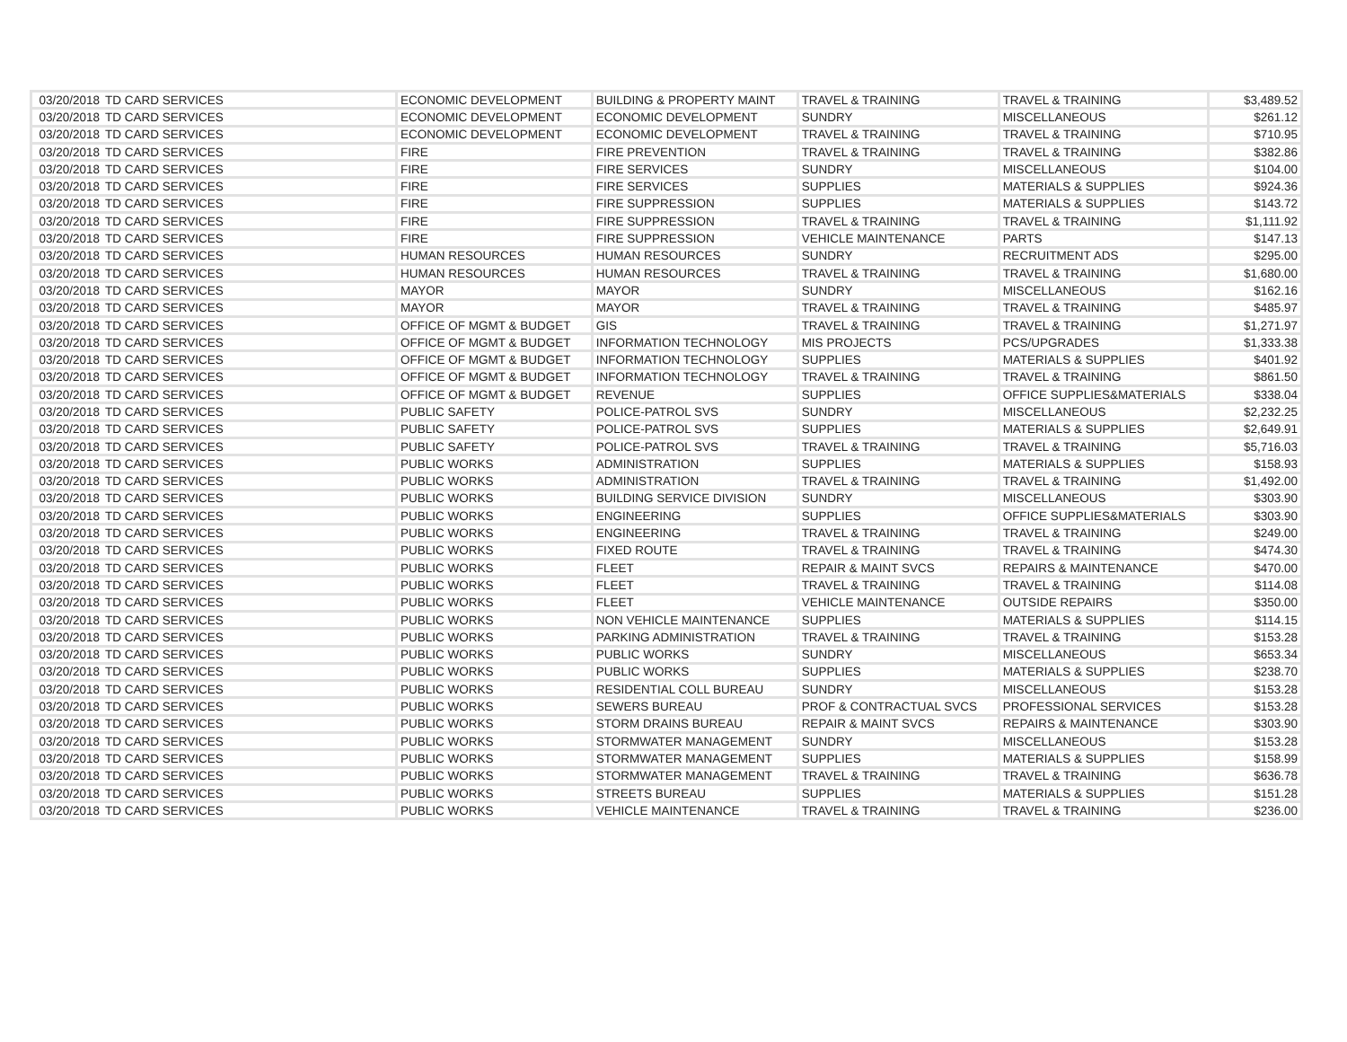| 03/20/2018 | TD CARD SERVICES | ECONOMIC DEVELOPMENT | BUILDING & PROPERTY MAINT | TRAVEL & TRAINING | TRAVEL & TRAINING | $3,489.52 |
| 03/20/2018 | TD CARD SERVICES | ECONOMIC DEVELOPMENT | ECONOMIC DEVELOPMENT | SUNDRY | MISCELLANEOUS | $261.12 |
| 03/20/2018 | TD CARD SERVICES | ECONOMIC DEVELOPMENT | ECONOMIC DEVELOPMENT | TRAVEL & TRAINING | TRAVEL & TRAINING | $710.95 |
| 03/20/2018 | TD CARD SERVICES | FIRE | FIRE PREVENTION | TRAVEL & TRAINING | TRAVEL & TRAINING | $382.86 |
| 03/20/2018 | TD CARD SERVICES | FIRE | FIRE SERVICES | SUNDRY | MISCELLANEOUS | $104.00 |
| 03/20/2018 | TD CARD SERVICES | FIRE | FIRE SERVICES | SUPPLIES | MATERIALS & SUPPLIES | $924.36 |
| 03/20/2018 | TD CARD SERVICES | FIRE | FIRE SUPPRESSION | SUPPLIES | MATERIALS & SUPPLIES | $143.72 |
| 03/20/2018 | TD CARD SERVICES | FIRE | FIRE SUPPRESSION | TRAVEL & TRAINING | TRAVEL & TRAINING | $1,111.92 |
| 03/20/2018 | TD CARD SERVICES | FIRE | FIRE SUPPRESSION | VEHICLE MAINTENANCE | PARTS | $147.13 |
| 03/20/2018 | TD CARD SERVICES | HUMAN RESOURCES | HUMAN RESOURCES | SUNDRY | RECRUITMENT ADS | $295.00 |
| 03/20/2018 | TD CARD SERVICES | HUMAN RESOURCES | HUMAN RESOURCES | TRAVEL & TRAINING | TRAVEL & TRAINING | $1,680.00 |
| 03/20/2018 | TD CARD SERVICES | MAYOR | MAYOR | SUNDRY | MISCELLANEOUS | $162.16 |
| 03/20/2018 | TD CARD SERVICES | MAYOR | MAYOR | TRAVEL & TRAINING | TRAVEL & TRAINING | $485.97 |
| 03/20/2018 | TD CARD SERVICES | OFFICE OF MGMT & BUDGET | GIS | TRAVEL & TRAINING | TRAVEL & TRAINING | $1,271.97 |
| 03/20/2018 | TD CARD SERVICES | OFFICE OF MGMT & BUDGET | INFORMATION TECHNOLOGY | MIS PROJECTS | PCS/UPGRADES | $1,333.38 |
| 03/20/2018 | TD CARD SERVICES | OFFICE OF MGMT & BUDGET | INFORMATION TECHNOLOGY | SUPPLIES | MATERIALS & SUPPLIES | $401.92 |
| 03/20/2018 | TD CARD SERVICES | OFFICE OF MGMT & BUDGET | INFORMATION TECHNOLOGY | TRAVEL & TRAINING | TRAVEL & TRAINING | $861.50 |
| 03/20/2018 | TD CARD SERVICES | OFFICE OF MGMT & BUDGET | REVENUE | SUPPLIES | OFFICE SUPPLIES&MATERIALS | $338.04 |
| 03/20/2018 | TD CARD SERVICES | PUBLIC SAFETY | POLICE-PATROL SVS | SUNDRY | MISCELLANEOUS | $2,232.25 |
| 03/20/2018 | TD CARD SERVICES | PUBLIC SAFETY | POLICE-PATROL SVS | SUPPLIES | MATERIALS & SUPPLIES | $2,649.91 |
| 03/20/2018 | TD CARD SERVICES | PUBLIC SAFETY | POLICE-PATROL SVS | TRAVEL & TRAINING | TRAVEL & TRAINING | $5,716.03 |
| 03/20/2018 | TD CARD SERVICES | PUBLIC WORKS | ADMINISTRATION | SUPPLIES | MATERIALS & SUPPLIES | $158.93 |
| 03/20/2018 | TD CARD SERVICES | PUBLIC WORKS | ADMINISTRATION | TRAVEL & TRAINING | TRAVEL & TRAINING | $1,492.00 |
| 03/20/2018 | TD CARD SERVICES | PUBLIC WORKS | BUILDING SERVICE DIVISION | SUNDRY | MISCELLANEOUS | $303.90 |
| 03/20/2018 | TD CARD SERVICES | PUBLIC WORKS | ENGINEERING | SUPPLIES | OFFICE SUPPLIES&MATERIALS | $303.90 |
| 03/20/2018 | TD CARD SERVICES | PUBLIC WORKS | ENGINEERING | TRAVEL & TRAINING | TRAVEL & TRAINING | $249.00 |
| 03/20/2018 | TD CARD SERVICES | PUBLIC WORKS | FIXED ROUTE | TRAVEL & TRAINING | TRAVEL & TRAINING | $474.30 |
| 03/20/2018 | TD CARD SERVICES | PUBLIC WORKS | FLEET | REPAIR & MAINT SVCS | REPAIRS & MAINTENANCE | $470.00 |
| 03/20/2018 | TD CARD SERVICES | PUBLIC WORKS | FLEET | TRAVEL & TRAINING | TRAVEL & TRAINING | $114.08 |
| 03/20/2018 | TD CARD SERVICES | PUBLIC WORKS | FLEET | VEHICLE MAINTENANCE | OUTSIDE REPAIRS | $350.00 |
| 03/20/2018 | TD CARD SERVICES | PUBLIC WORKS | NON VEHICLE MAINTENANCE | SUPPLIES | MATERIALS & SUPPLIES | $114.15 |
| 03/20/2018 | TD CARD SERVICES | PUBLIC WORKS | PARKING ADMINISTRATION | TRAVEL & TRAINING | TRAVEL & TRAINING | $153.28 |
| 03/20/2018 | TD CARD SERVICES | PUBLIC WORKS | PUBLIC WORKS | SUNDRY | MISCELLANEOUS | $653.34 |
| 03/20/2018 | TD CARD SERVICES | PUBLIC WORKS | PUBLIC WORKS | SUPPLIES | MATERIALS & SUPPLIES | $238.70 |
| 03/20/2018 | TD CARD SERVICES | PUBLIC WORKS | RESIDENTIAL COLL BUREAU | SUNDRY | MISCELLANEOUS | $153.28 |
| 03/20/2018 | TD CARD SERVICES | PUBLIC WORKS | SEWERS BUREAU | PROF & CONTRACTUAL SVCS | PROFESSIONAL SERVICES | $153.28 |
| 03/20/2018 | TD CARD SERVICES | PUBLIC WORKS | STORM DRAINS BUREAU | REPAIR & MAINT SVCS | REPAIRS & MAINTENANCE | $303.90 |
| 03/20/2018 | TD CARD SERVICES | PUBLIC WORKS | STORMWATER MANAGEMENT | SUNDRY | MISCELLANEOUS | $153.28 |
| 03/20/2018 | TD CARD SERVICES | PUBLIC WORKS | STORMWATER MANAGEMENT | SUPPLIES | MATERIALS & SUPPLIES | $158.99 |
| 03/20/2018 | TD CARD SERVICES | PUBLIC WORKS | STORMWATER MANAGEMENT | TRAVEL & TRAINING | TRAVEL & TRAINING | $636.78 |
| 03/20/2018 | TD CARD SERVICES | PUBLIC WORKS | STREETS BUREAU | SUPPLIES | MATERIALS & SUPPLIES | $151.28 |
| 03/20/2018 | TD CARD SERVICES | PUBLIC WORKS | VEHICLE MAINTENANCE | TRAVEL & TRAINING | TRAVEL & TRAINING | $236.00 |